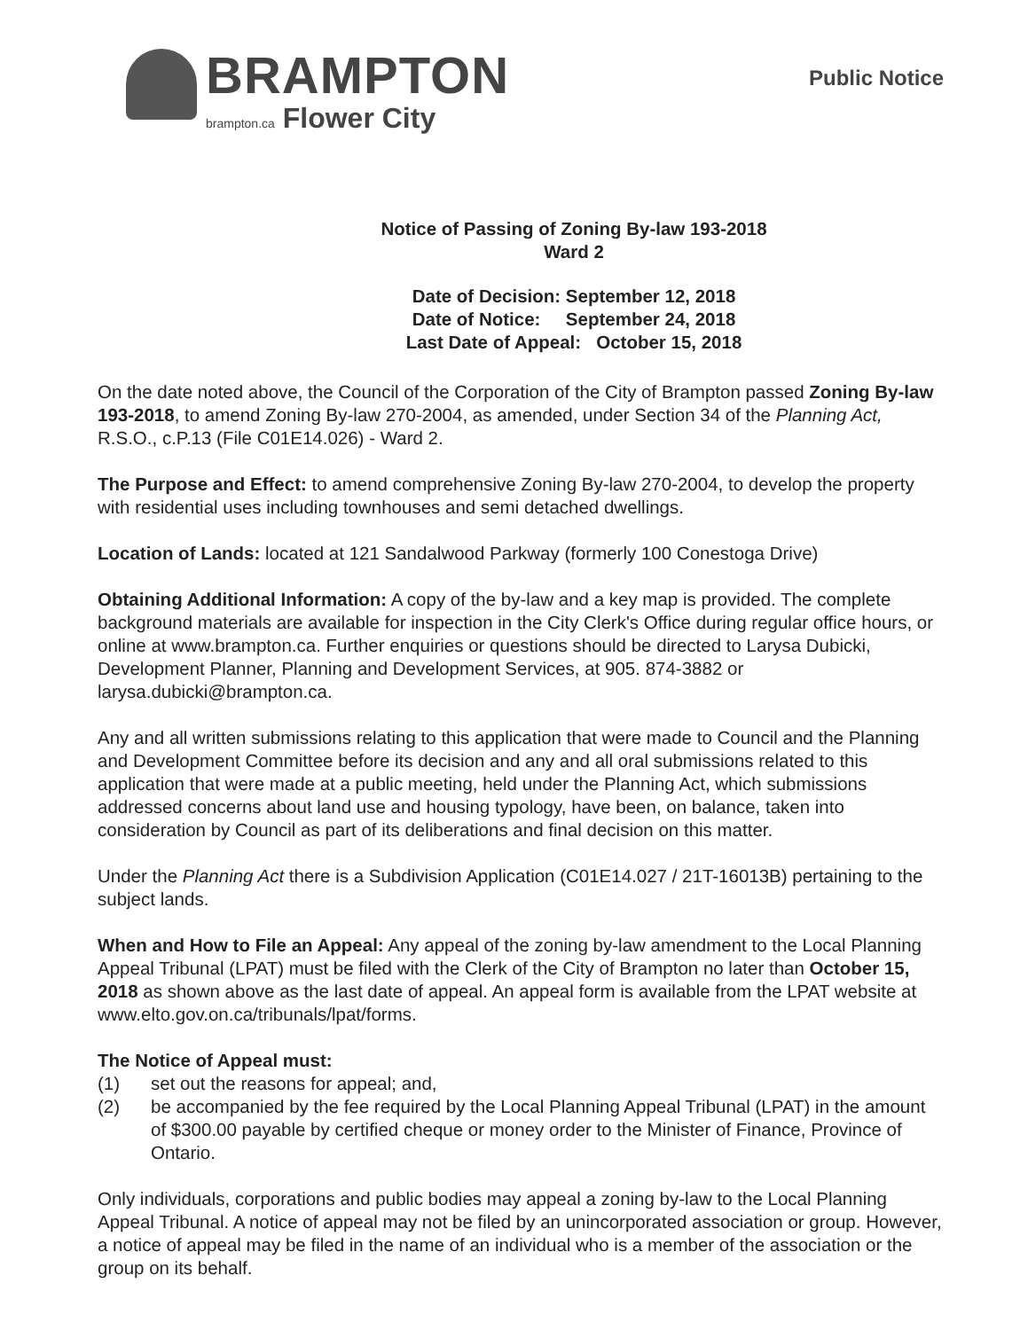BRAMPTON
brampton.ca Flower City
Public Notice
Notice of Passing of Zoning By-law 193-2018
Ward 2
Date of Decision: September 12, 2018
Date of Notice: September 24, 2018
Last Date of Appeal: October 15, 2018
On the date noted above, the Council of the Corporation of the City of Brampton passed Zoning By-law 193-2018, to amend Zoning By-law 270-2004, as amended, under Section 34 of the Planning Act, R.S.O., c.P.13 (File C01E14.026) - Ward 2.
The Purpose and Effect: to amend comprehensive Zoning By-law 270-2004, to develop the property with residential uses including townhouses and semi detached dwellings.
Location of Lands: located at 121 Sandalwood Parkway (formerly 100 Conestoga Drive)
Obtaining Additional Information: A copy of the by-law and a key map is provided. The complete background materials are available for inspection in the City Clerk's Office during regular office hours, or online at www.brampton.ca. Further enquiries or questions should be directed to Larysa Dubicki, Development Planner, Planning and Development Services, at 905. 874-3882 or larysa.dubicki@brampton.ca.
Any and all written submissions relating to this application that were made to Council and the Planning and Development Committee before its decision and any and all oral submissions related to this application that were made at a public meeting, held under the Planning Act, which submissions addressed concerns about land use and housing typology, have been, on balance, taken into consideration by Council as part of its deliberations and final decision on this matter.
Under the Planning Act there is a Subdivision Application (C01E14.027 / 21T-16013B) pertaining to the subject lands.
When and How to File an Appeal: Any appeal of the zoning by-law amendment to the Local Planning Appeal Tribunal (LPAT) must be filed with the Clerk of the City of Brampton no later than October 15, 2018 as shown above as the last date of appeal. An appeal form is available from the LPAT website at www.elto.gov.on.ca/tribunals/lpat/forms.
The Notice of Appeal must:
(1) set out the reasons for appeal; and,
(2) be accompanied by the fee required by the Local Planning Appeal Tribunal (LPAT) in the amount of $300.00 payable by certified cheque or money order to the Minister of Finance, Province of Ontario.
Only individuals, corporations and public bodies may appeal a zoning by-law to the Local Planning Appeal Tribunal. A notice of appeal may not be filed by an unincorporated association or group. However, a notice of appeal may be filed in the name of an individual who is a member of the association or the group on its behalf.